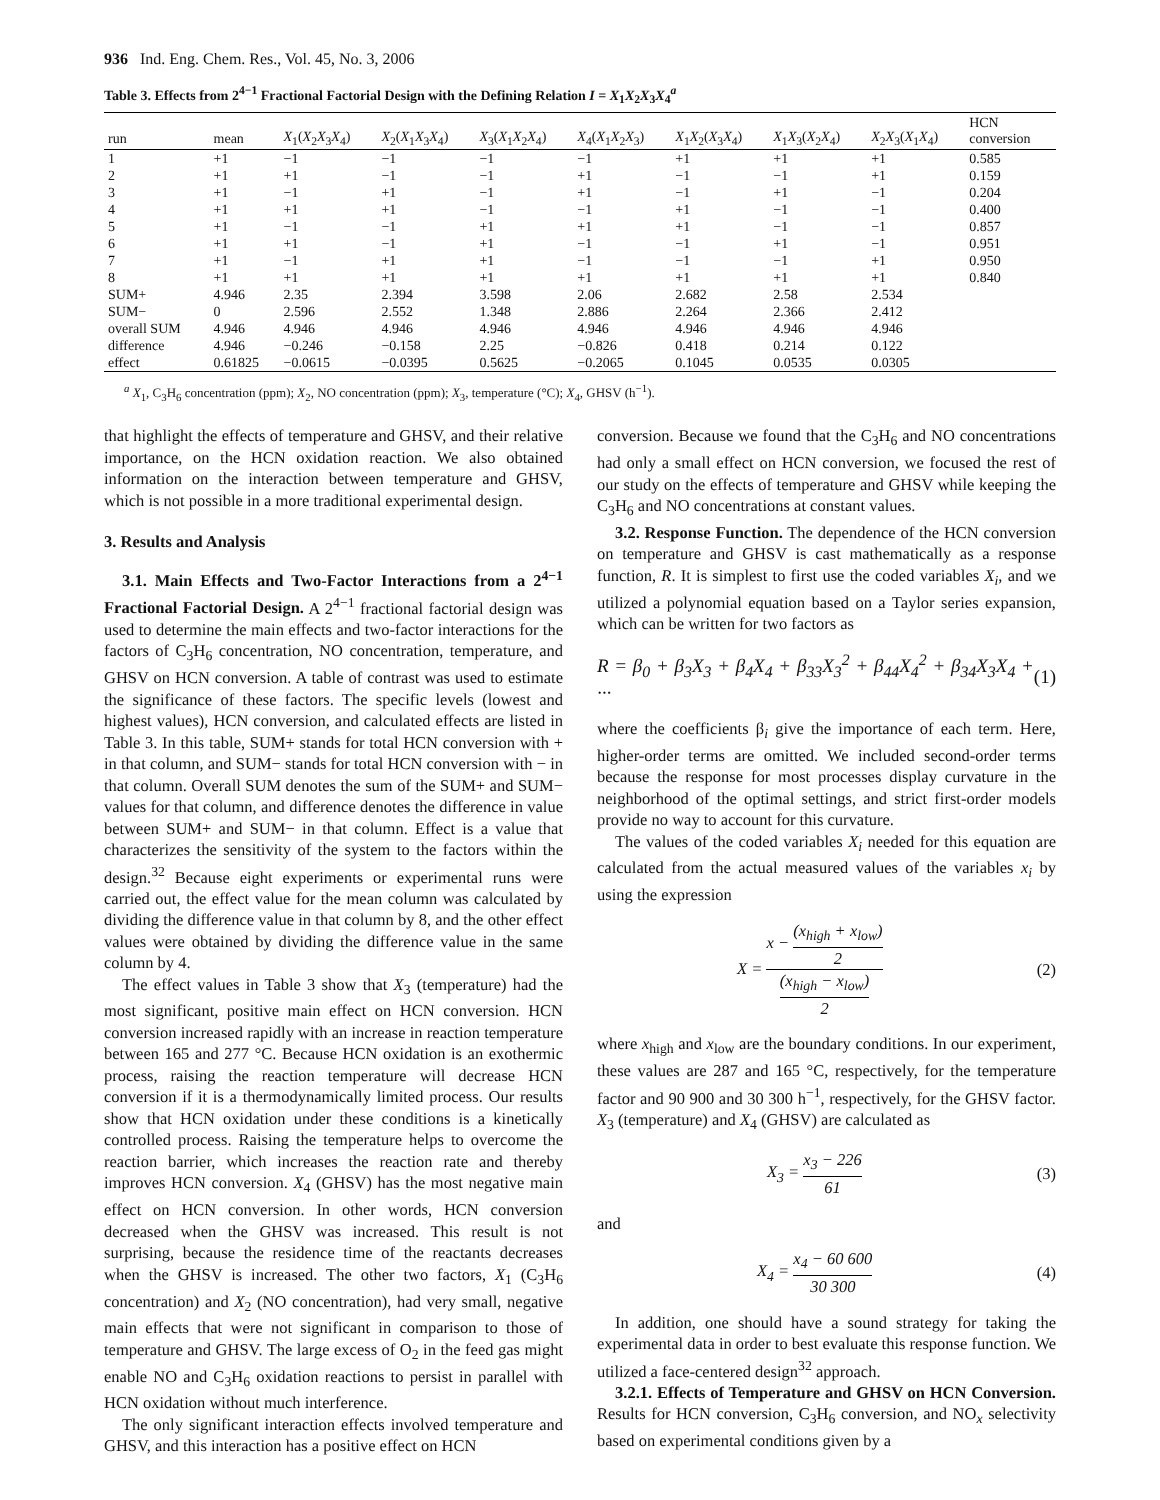936 Ind. Eng. Chem. Res., Vol. 45, No. 3, 2006
Table 3. Effects from 2<sup>4−1</sup> Fractional Factorial Design with the Defining Relation I = X<sub>1</sub>X<sub>2</sub>X<sub>3</sub>X<sub>4</sub><sup>a</sup>
| run | mean | X<sub>1</sub>( X<sub>2</sub> X<sub>3</sub> X<sub>4</sub>) | X<sub>2</sub>( X<sub>1</sub> X<sub>3</sub> X<sub>4</sub>) | X<sub>3</sub>( X<sub>1</sub> X<sub>2</sub> X<sub>4</sub>) | X<sub>4</sub>( X<sub>1</sub> X<sub>2</sub> X<sub>3</sub>) | X<sub>1</sub> X<sub>2</sub>( X<sub>3</sub> X<sub>4</sub>) | X<sub>1</sub> X<sub>3</sub>( X<sub>2</sub> X<sub>4</sub>) | X<sub>2</sub> X<sub>3</sub>( X<sub>1</sub> X<sub>4</sub>) | HCN conversion |
| --- | --- | --- | --- | --- | --- | --- | --- | --- | --- |
| 1 | +1 | −1 | −1 | −1 | −1 | +1 | +1 | +1 | 0.585 |
| 2 | +1 | +1 | −1 | −1 | +1 | −1 | −1 | +1 | 0.159 |
| 3 | +1 | −1 | +1 | −1 | +1 | −1 | +1 | −1 | 0.204 |
| 4 | +1 | +1 | +1 | −1 | −1 | +1 | −1 | −1 | 0.400 |
| 5 | +1 | −1 | −1 | +1 | +1 | +1 | −1 | −1 | 0.857 |
| 6 | +1 | +1 | −1 | +1 | −1 | −1 | +1 | −1 | 0.951 |
| 7 | +1 | −1 | +1 | +1 | −1 | −1 | −1 | +1 | 0.950 |
| 8 | +1 | +1 | +1 | +1 | +1 | +1 | +1 | +1 | 0.840 |
| SUM+ | 4.946 | 2.35 | 2.394 | 3.598 | 2.06 | 2.682 | 2.58 | 2.534 | |
| SUM− | 0 | 2.596 | 2.552 | 1.348 | 2.886 | 2.264 | 2.366 | 2.412 | |
| overall SUM | 4.946 | 4.946 | 4.946 | 4.946 | 4.946 | 4.946 | 4.946 | 4.946 | |
| difference | 4.946 | −0.246 | −0.158 | 2.25 | −0.826 | 0.418 | 0.214 | 0.122 | |
| effect | 0.61825 | −0.0615 | −0.0395 | 0.5625 | −0.2065 | 0.1045 | 0.0535 | 0.0305 | |
<sup>a</sup> X<sub>1</sub>, C<sub>3</sub>H<sub>6</sub> concentration (ppm); X<sub>2</sub>, NO concentration (ppm); X<sub>3</sub>, temperature (°C); X<sub>4</sub>, GHSV (h<sup>−1</sup>).
that highlight the effects of temperature and GHSV, and their relative importance, on the HCN oxidation reaction. We also obtained information on the interaction between temperature and GHSV, which is not possible in a more traditional experimental design.
3. Results and Analysis
3.1. Main Effects and Two-Factor Interactions from a 2<sup>4−1</sup> Fractional Factorial Design. A 2<sup>4−1</sup> fractional factorial design was used to determine the main effects and two-factor interactions for the factors of C<sub>3</sub>H<sub>6</sub> concentration, NO concentration, temperature, and GHSV on HCN conversion. A table of contrast was used to estimate the significance of these factors. The specific levels (lowest and highest values), HCN conversion, and calculated effects are listed in Table 3. In this table, SUM+ stands for total HCN conversion with + in that column, and SUM− stands for total HCN conversion with − in that column. Overall SUM denotes the sum of the SUM+ and SUM− values for that column, and difference denotes the difference in value between SUM+ and SUM− in that column. Effect is a value that characterizes the sensitivity of the system to the factors within the design.<sup>32</sup> Because eight experiments or experimental runs were carried out, the effect value for the mean column was calculated by dividing the difference value in that column by 8, and the other effect values were obtained by dividing the difference value in the same column by 4.
The effect values in Table 3 show that X<sub>3</sub> (temperature) had the most significant, positive main effect on HCN conversion. HCN conversion increased rapidly with an increase in reaction temperature between 165 and 277 °C. Because HCN oxidation is an exothermic process, raising the reaction temperature will decrease HCN conversion if it is a thermodynamically limited process. Our results show that HCN oxidation under these conditions is a kinetically controlled process. Raising the temperature helps to overcome the reaction barrier, which increases the reaction rate and thereby improves HCN conversion. X<sub>4</sub> (GHSV) has the most negative main effect on HCN conversion. In other words, HCN conversion decreased when the GHSV was increased. This result is not surprising, because the residence time of the reactants decreases when the GHSV is increased. The other two factors, X<sub>1</sub> (C<sub>3</sub>H<sub>6</sub> concentration) and X<sub>2</sub> (NO concentration), had very small, negative main effects that were not significant in comparison to those of temperature and GHSV. The large excess of O<sub>2</sub> in the feed gas might enable NO and C<sub>3</sub>H<sub>6</sub> oxidation reactions to persist in parallel with HCN oxidation without much interference.
The only significant interaction effects involved temperature and GHSV, and this interaction has a positive effect on HCN
conversion. Because we found that the C<sub>3</sub>H<sub>6</sub> and NO concentrations had only a small effect on HCN conversion, we focused the rest of our study on the effects of temperature and GHSV while keeping the C<sub>3</sub>H<sub>6</sub> and NO concentrations at constant values.
3.2. Response Function. The dependence of the HCN conversion on temperature and GHSV is cast mathematically as a response function, R. It is simplest to first use the coded variables X<sub>i</sub>, and we utilized a polynomial equation based on a Taylor series expansion, which can be written for two factors as
R = β<sub>0</sub> + β<sub>3</sub>X<sub>3</sub> + β<sub>4</sub>X<sub>4</sub> + β<sub>33</sub>X<sub>3</sub><sup>2</sup> + β<sub>44</sub>X<sub>4</sub><sup>2</sup> + β<sub>34</sub>X<sub>3</sub>X<sub>4</sub> + ··· (1)
where the coefficients β<sub>i</sub> give the importance of each term. Here, higher-order terms are omitted. We included second-order terms because the response for most processes display curvature in the neighborhood of the optimal settings, and strict first-order models provide no way to account for this curvature.
The values of the coded variables X<sub>i</sub> needed for this equation are calculated from the actual measured values of the variables x<sub>i</sub> by using the expression
X = x − (x<sub>high</sub> + x<sub>low</sub>) 2 (x<sub>high</sub> − x<sub>low</sub>) 2 (2)
where x<sub>high</sub> and x<sub>low</sub> are the boundary conditions. In our experiment, these values are 287 and 165 °C, respectively, for the temperature factor and 90 900 and 30 300 h<sup>−1</sup>, respectively, for the GHSV factor. X<sub>3</sub> (temperature) and X<sub>4</sub> (GHSV) are calculated as
X<sub>3</sub> = x<sub>3</sub> − 226 61 (3)
and
X<sub>4</sub> = x<sub>4</sub> − 60 600 30 300 (4)
In addition, one should have a sound strategy for taking the experimental data in order to best evaluate this response function. We utilized a face-centered design<sup>32</sup> approach.
3.2.1. Effects of Temperature and GHSV on HCN Conversion. Results for HCN conversion, C<sub>3</sub>H<sub>6</sub> conversion, and NO<sub>x</sub> selectivity based on experimental conditions given by a